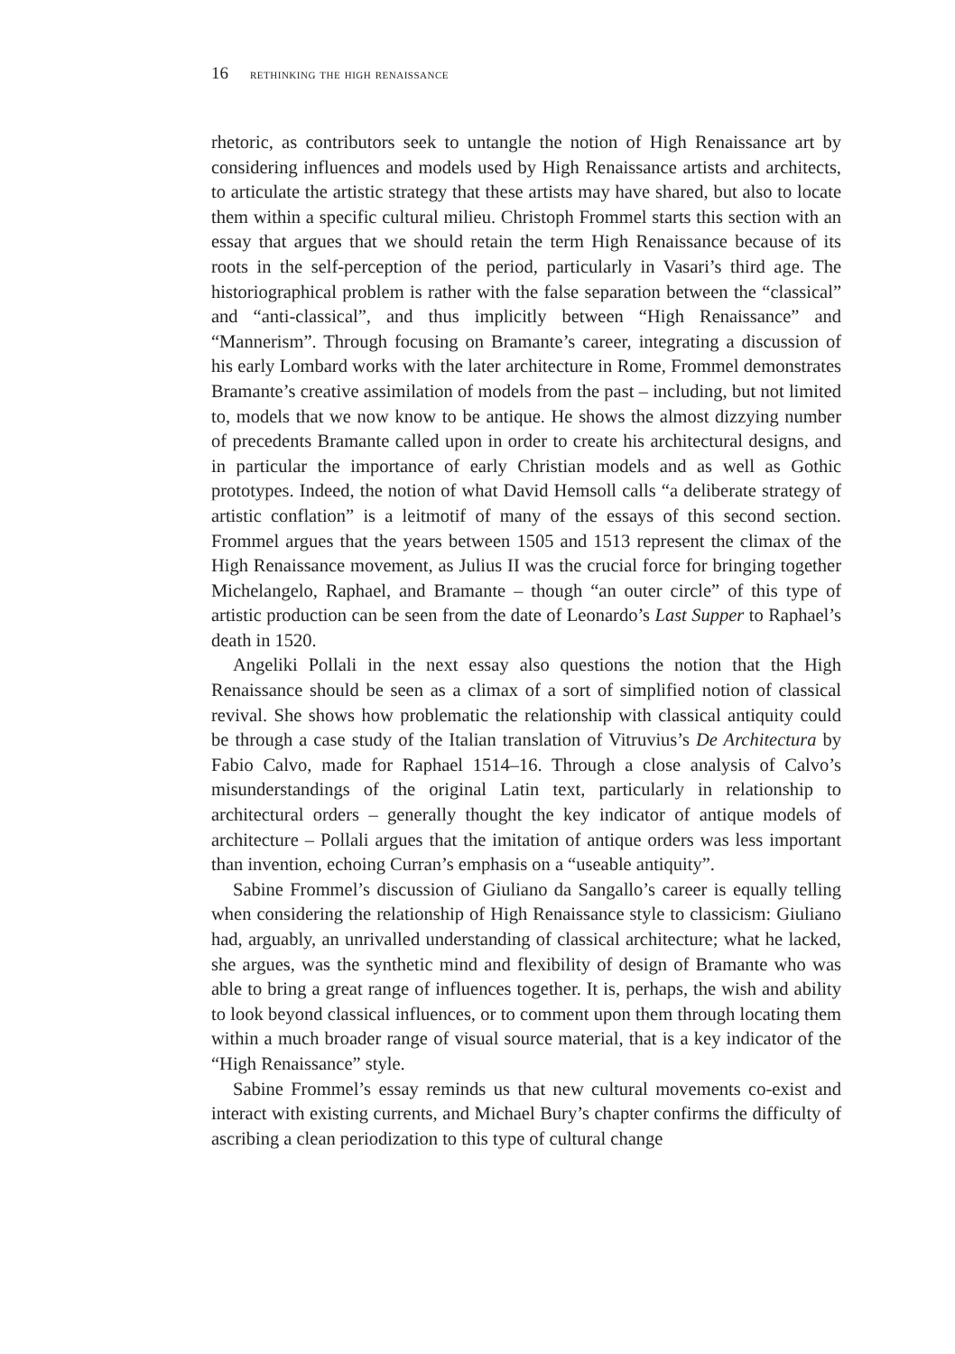16 rethinking the high renaissance
rhetoric, as contributors seek to untangle the notion of High Renaissance art by considering influences and models used by High Renaissance artists and architects, to articulate the artistic strategy that these artists may have shared, but also to locate them within a specific cultural milieu. Christoph Frommel starts this section with an essay that argues that we should retain the term High Renaissance because of its roots in the self-perception of the period, particularly in Vasari’s third age. The historiographical problem is rather with the false separation between the “classical” and “anti-classical”, and thus implicitly between “High Renaissance” and “Mannerism”. Through focusing on Bramante’s career, integrating a discussion of his early Lombard works with the later architecture in Rome, Frommel demonstrates Bramante’s creative assimilation of models from the past – including, but not limited to, models that we now know to be antique. He shows the almost dizzying number of precedents Bramante called upon in order to create his architectural designs, and in particular the importance of early Christian models and as well as Gothic prototypes. Indeed, the notion of what David Hemsoll calls “a deliberate strategy of artistic conflation” is a leitmotif of many of the essays of this second section. Frommel argues that the years between 1505 and 1513 represent the climax of the High Renaissance movement, as Julius II was the crucial force for bringing together Michelangelo, Raphael, and Bramante – though “an outer circle” of this type of artistic production can be seen from the date of Leonardo’s Last Supper to Raphael’s death in 1520.
Angeliki Pollali in the next essay also questions the notion that the High Renaissance should be seen as a climax of a sort of simplified notion of classical revival. She shows how problematic the relationship with classical antiquity could be through a case study of the Italian translation of Vitruvius’s De Architectura by Fabio Calvo, made for Raphael 1514–16. Through a close analysis of Calvo’s misunderstandings of the original Latin text, particularly in relationship to architectural orders – generally thought the key indicator of antique models of architecture – Pollali argues that the imitation of antique orders was less important than invention, echoing Curran’s emphasis on a “useable antiquity”.
Sabine Frommel’s discussion of Giuliano da Sangallo’s career is equally telling when considering the relationship of High Renaissance style to classicism: Giuliano had, arguably, an unrivalled understanding of classical architecture; what he lacked, she argues, was the synthetic mind and flexibility of design of Bramante who was able to bring a great range of influences together. It is, perhaps, the wish and ability to look beyond classical influences, or to comment upon them through locating them within a much broader range of visual source material, that is a key indicator of the “High Renaissance” style.
Sabine Frommel’s essay reminds us that new cultural movements co-exist and interact with existing currents, and Michael Bury’s chapter confirms the difficulty of ascribing a clean periodization to this type of cultural change